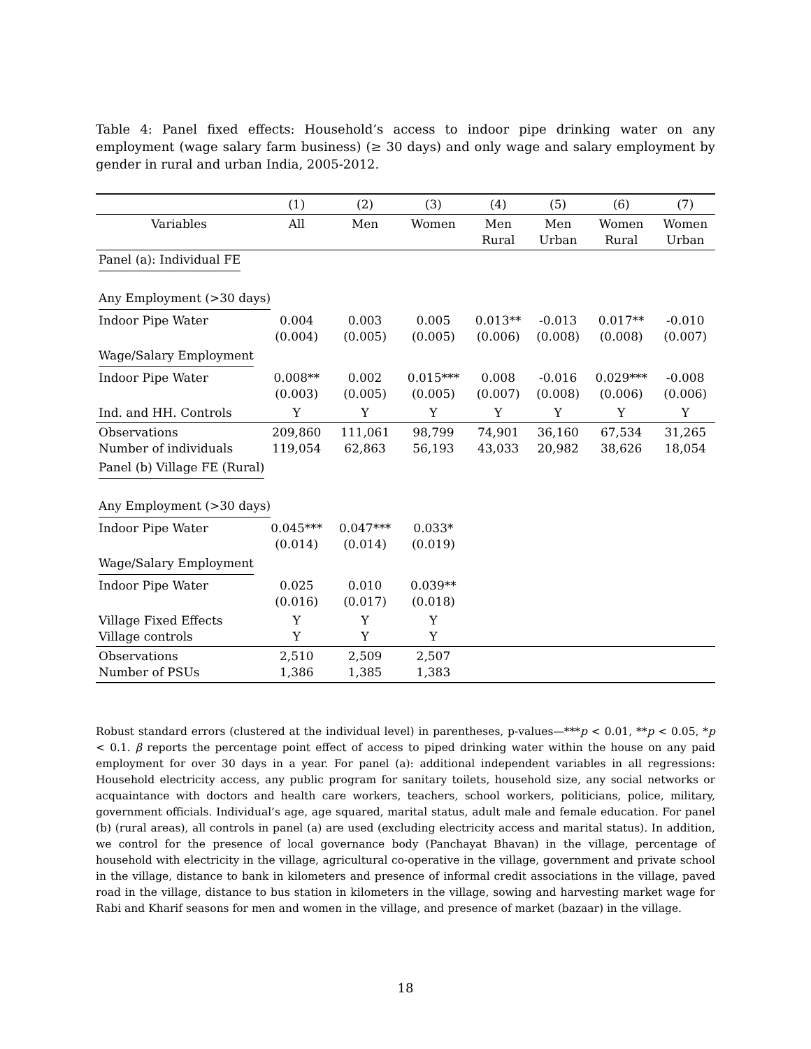Table 4: Panel fixed effects: Household’s access to indoor pipe drinking water on any employment (wage salary farm business) (≥ 30 days) and only wage and salary employment by gender in rural and urban India, 2005-2012.
| | (1) | (2) | (3) | (4) | (5) | (6) | (7) |
| --- | --- | --- | --- | --- | --- | --- | --- |
| Variables | All | Men | Women | Men Rural | Men Urban | Women Rural | Women Urban |
| Panel (a): Individual FE | | | | | | | |
| Any Employment (>30 days) | | | | | | | |
| Indoor Pipe Water | 0.004 (0.004) | 0.003 (0.005) | 0.005 (0.005) | 0.013** (0.006) | -0.013 (0.008) | 0.017** (0.008) | -0.010 (0.007) |
| Wage/Salary Employment | | | | | | | |
| Indoor Pipe Water | 0.008** (0.003) | 0.002 (0.005) | 0.015*** (0.005) | 0.008 (0.007) | -0.016 (0.008) | 0.029*** (0.006) | -0.008 (0.006) |
| Ind. and HH. Controls | Y | Y | Y | Y | Y | Y | Y |
| Observations Number of individuals | 209,860 119,054 | 111,061 62,863 | 98,799 56,193 | 74,901 43,033 | 36,160 20,982 | 67,534 38,626 | 31,265 18,054 |
| Panel (b) Village FE (Rural) | | | | | | | |
| Any Employment (>30 days) | | | | | | | |
| Indoor Pipe Water | 0.045*** (0.014) | 0.047*** (0.014) | 0.033* (0.019) | | | | |
| Wage/Salary Employment | | | | | | | |
| Indoor Pipe Water | 0.025 (0.016) | 0.010 (0.017) | 0.039** (0.018) | | | | |
| Village Fixed Effects Village controls | Y Y | Y Y | Y Y | | | | |
| Observations Number of PSUs | 2,510 1,386 | 2,509 1,385 | 2,507 1,383 | | | | |
Robust standard errors (clustered at the individual level) in parentheses, p-values—***p < 0.01, **p < 0.05, *p < 0.1. β reports the percentage point effect of access to piped drinking water within the house on any paid employment for over 30 days in a year. For panel (a): additional independent variables in all regressions: Household electricity access, any public program for sanitary toilets, household size, any social networks or acquaintance with doctors and health care workers, teachers, school workers, politicians, police, military, government officials. Individual’s age, age squared, marital status, adult male and female education. For panel (b) (rural areas), all controls in panel (a) are used (excluding electricity access and marital status). In addition, we control for the presence of local governance body (Panchayat Bhavan) in the village, percentage of household with electricity in the village, agricultural co-operative in the village, government and private school in the village, distance to bank in kilometers and presence of informal credit associations in the village, paved road in the village, distance to bus station in kilometers in the village, sowing and harvesting market wage for Rabi and Kharif seasons for men and women in the village, and presence of market (bazaar) in the village.
18